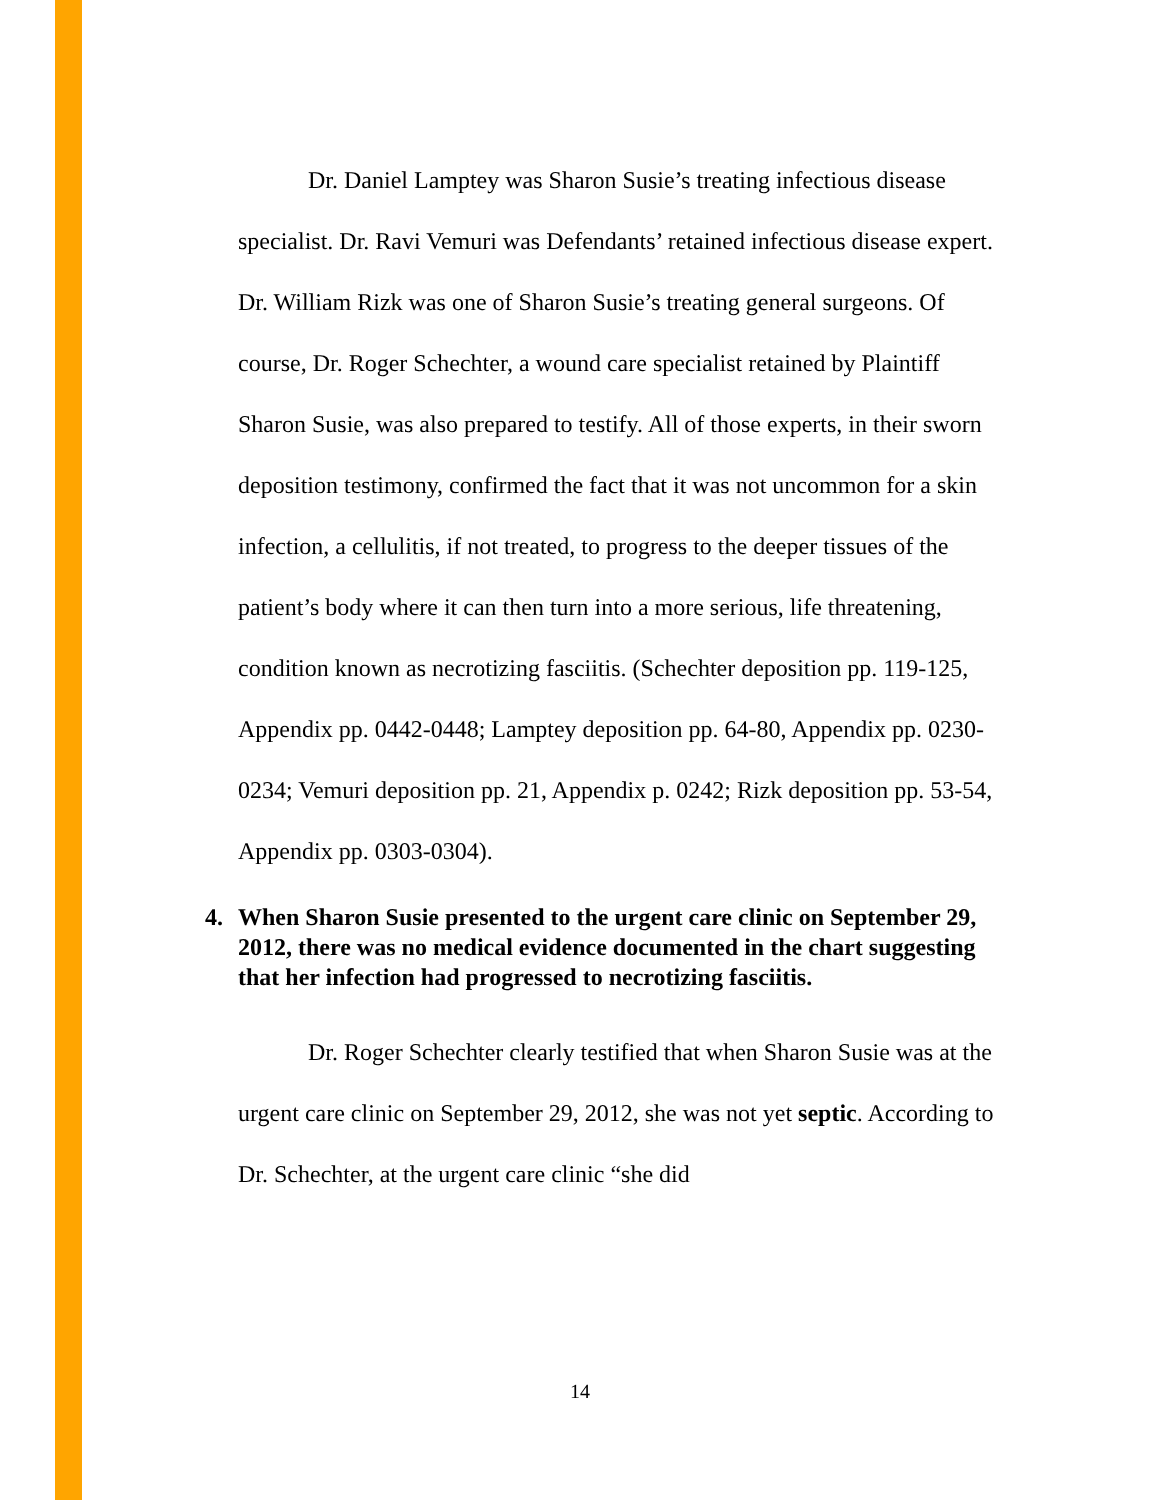Dr. Daniel Lamptey was Sharon Susie’s treating infectious disease specialist. Dr. Ravi Vemuri was Defendants’ retained infectious disease expert. Dr. William Rizk was one of Sharon Susie’s treating general surgeons. Of course, Dr. Roger Schechter, a wound care specialist retained by Plaintiff Sharon Susie, was also prepared to testify. All of those experts, in their sworn deposition testimony, confirmed the fact that it was not uncommon for a skin infection, a cellulitis, if not treated, to progress to the deeper tissues of the patient’s body where it can then turn into a more serious, life threatening, condition known as necrotizing fasciitis. (Schechter deposition pp. 119-125, Appendix pp. 0442-0448; Lamptey deposition pp. 64-80, Appendix pp. 0230-0234; Vemuri deposition pp. 21, Appendix p. 0242; Rizk deposition pp. 53-54, Appendix pp. 0303-0304).
4. When Sharon Susie presented to the urgent care clinic on September 29, 2012, there was no medical evidence documented in the chart suggesting that her infection had progressed to necrotizing fasciitis.
Dr. Roger Schechter clearly testified that when Sharon Susie was at the urgent care clinic on September 29, 2012, she was not yet septic. According to Dr. Schechter, at the urgent care clinic “she did
14